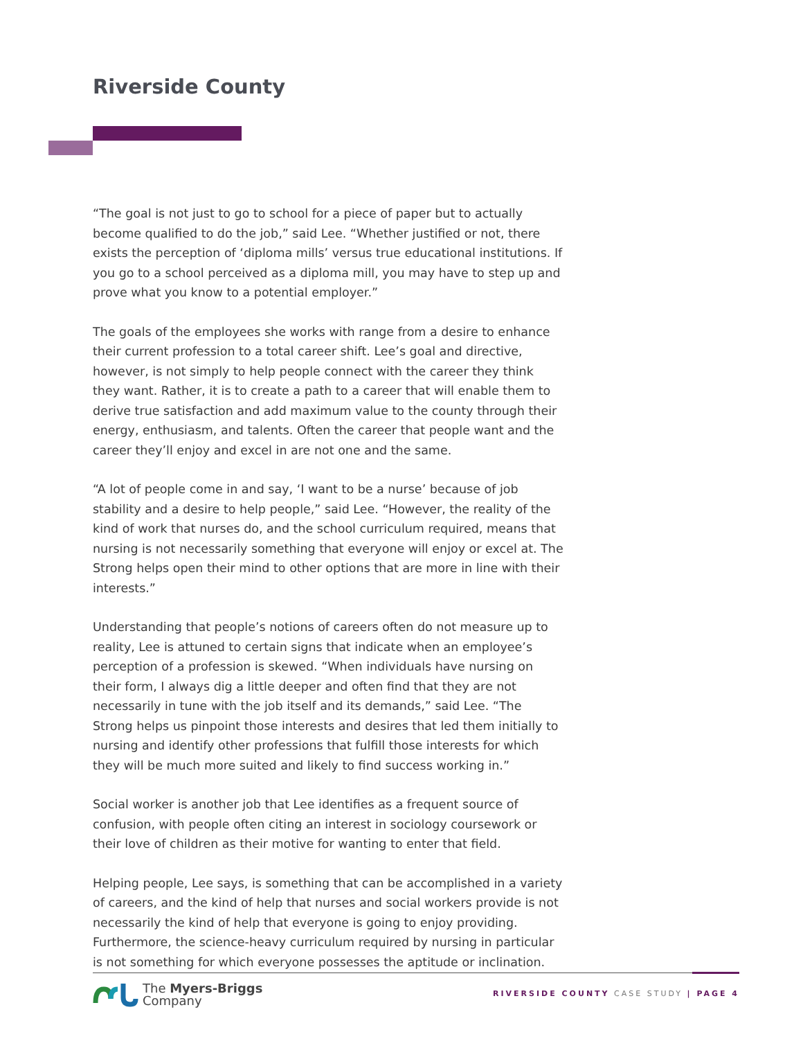Riverside County
“The goal is not just to go to school for a piece of paper but to actually become qualified to do the job,” said Lee. “Whether justified or not, there exists the perception of ‘diploma mills’ versus true educational institutions. If you go to a school perceived as a diploma mill, you may have to step up and prove what you know to a potential employer.”
The goals of the employees she works with range from a desire to enhance their current profession to a total career shift. Lee’s goal and directive, however, is not simply to help people connect with the career they think they want. Rather, it is to create a path to a career that will enable them to derive true satisfaction and add maximum value to the county through their energy, enthusiasm, and talents. Often the career that people want and the career they’ll enjoy and excel in are not one and the same.
“A lot of people come in and say, ‘I want to be a nurse’ because of job stability and a desire to help people,” said Lee. “However, the reality of the kind of work that nurses do, and the school curriculum required, means that nursing is not necessarily something that everyone will enjoy or excel at. The Strong helps open their mind to other options that are more in line with their interests.”
Understanding that people’s notions of careers often do not measure up to reality, Lee is attuned to certain signs that indicate when an employee’s perception of a profession is skewed. “When individuals have nursing on their form, I always dig a little deeper and often find that they are not necessarily in tune with the job itself and its demands,” said Lee. “The Strong helps us pinpoint those interests and desires that led them initially to nursing and identify other professions that fulfill those interests for which they will be much more suited and likely to find success working in.”
Social worker is another job that Lee identifies as a frequent source of confusion, with people often citing an interest in sociology coursework or their love of children as their motive for wanting to enter that field.
Helping people, Lee says, is something that can be accomplished in a variety of careers, and the kind of help that nurses and social workers provide is not necessarily the kind of help that everyone is going to enjoy providing. Furthermore, the science-heavy curriculum required by nursing in particular is not something for which everyone possesses the aptitude or inclination.
The Myers-Briggs
Company
RIVERSIDE COUNTY CASE STUDY | PAGE 4